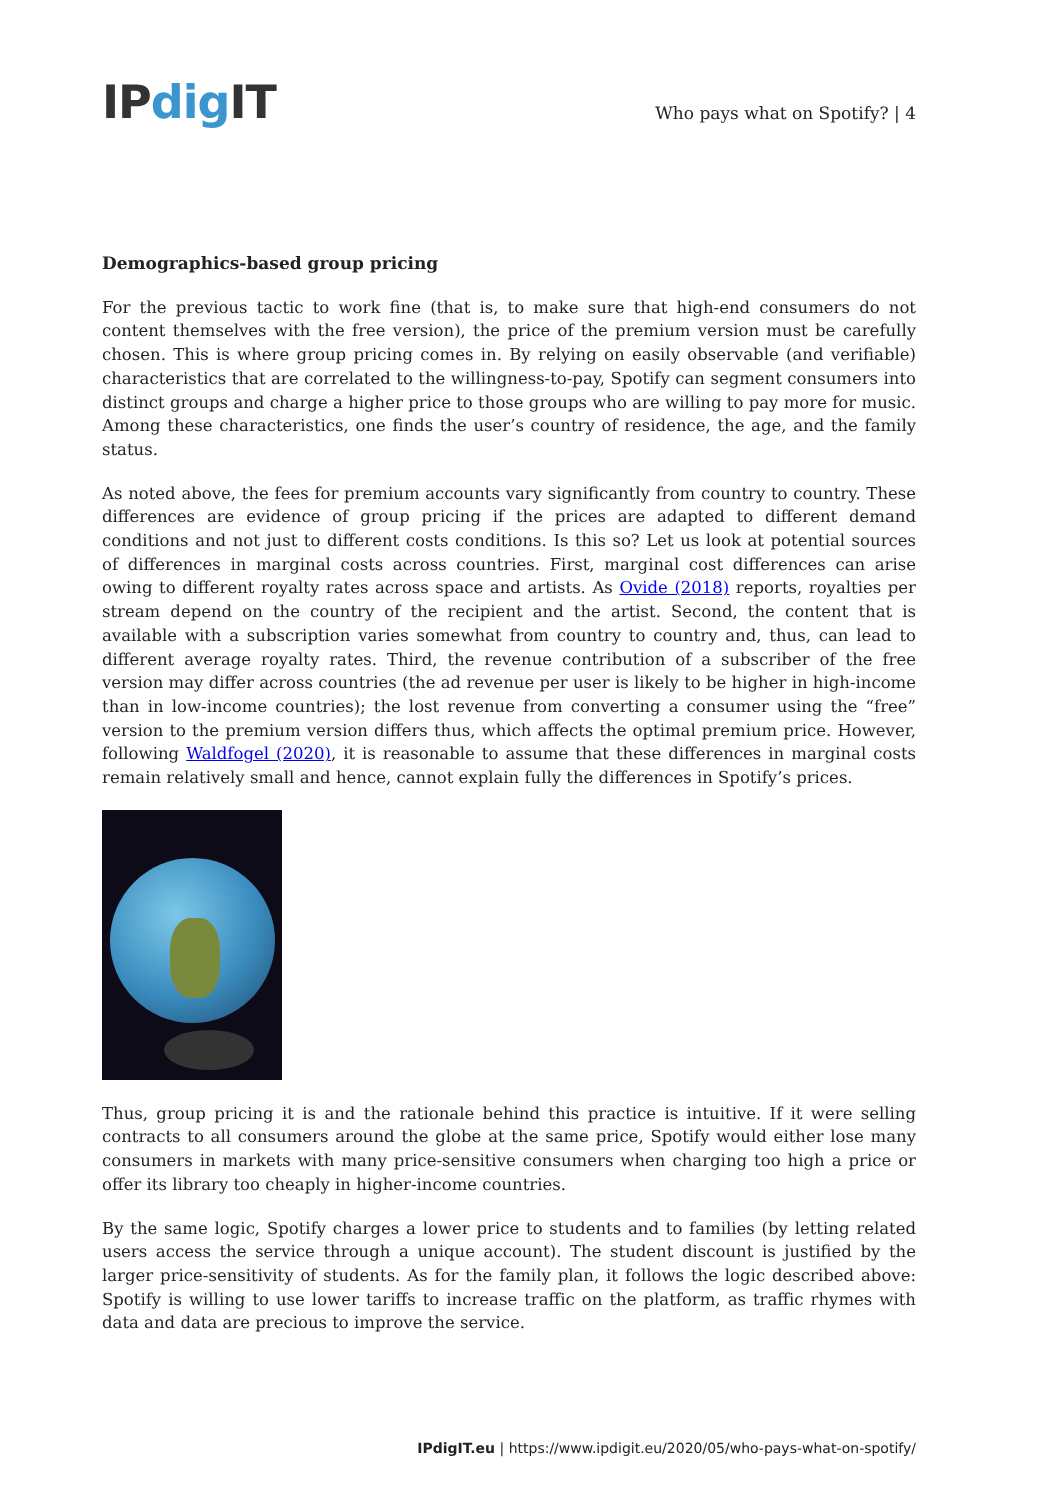IPdig IT
Who pays what on Spotify? | 4
Demographics-based group pricing
For the previous tactic to work fine (that is, to make sure that high-end consumers do not content themselves with the free version), the price of the premium version must be carefully chosen. This is where group pricing comes in. By relying on easily observable (and verifiable) characteristics that are correlated to the willingness-to-pay, Spotify can segment consumers into distinct groups and charge a higher price to those groups who are willing to pay more for music. Among these characteristics, one finds the user’s country of residence, the age, and the family status.
As noted above, the fees for premium accounts vary significantly from country to country. These differences are evidence of group pricing if the prices are adapted to different demand conditions and not just to different costs conditions. Is this so? Let us look at potential sources of differences in marginal costs across countries. First, marginal cost differences can arise owing to different royalty rates across space and artists. As Ovide (2018) reports, royalties per stream depend on the country of the recipient and the artist. Second, the content that is available with a subscription varies somewhat from country to country and, thus, can lead to different average royalty rates. Third, the revenue contribution of a subscriber of the free version may differ across countries (the ad revenue per user is likely to be higher in high-income than in low-income countries); the lost revenue from converting a consumer using the “free” version to the premium version differs thus, which affects the optimal premium price. However, following Waldfogel (2020), it is reasonable to assume that these differences in marginal costs remain relatively small and hence, cannot explain fully the differences in Spotify’s prices.
Thus, group pricing it is and the rationale behind this practice is intuitive. If it were selling contracts to all consumers around the globe at the same price, Spotify would either lose many consumers in markets with many price-sensitive consumers when charging too high a price or offer its library too cheaply in higher-income countries.
By the same logic, Spotify charges a lower price to students and to families (by letting related users access the service through a unique account). The student discount is justified by the larger price-sensitivity of students. As for the family plan, it follows the logic described above: Spotify is willing to use lower tariffs to increase traffic on the platform, as traffic rhymes with data and data are precious to improve the service.
IPdigIT.eu | https://www.ipdigit.eu/2020/05/who-pays-what-on-spotify/